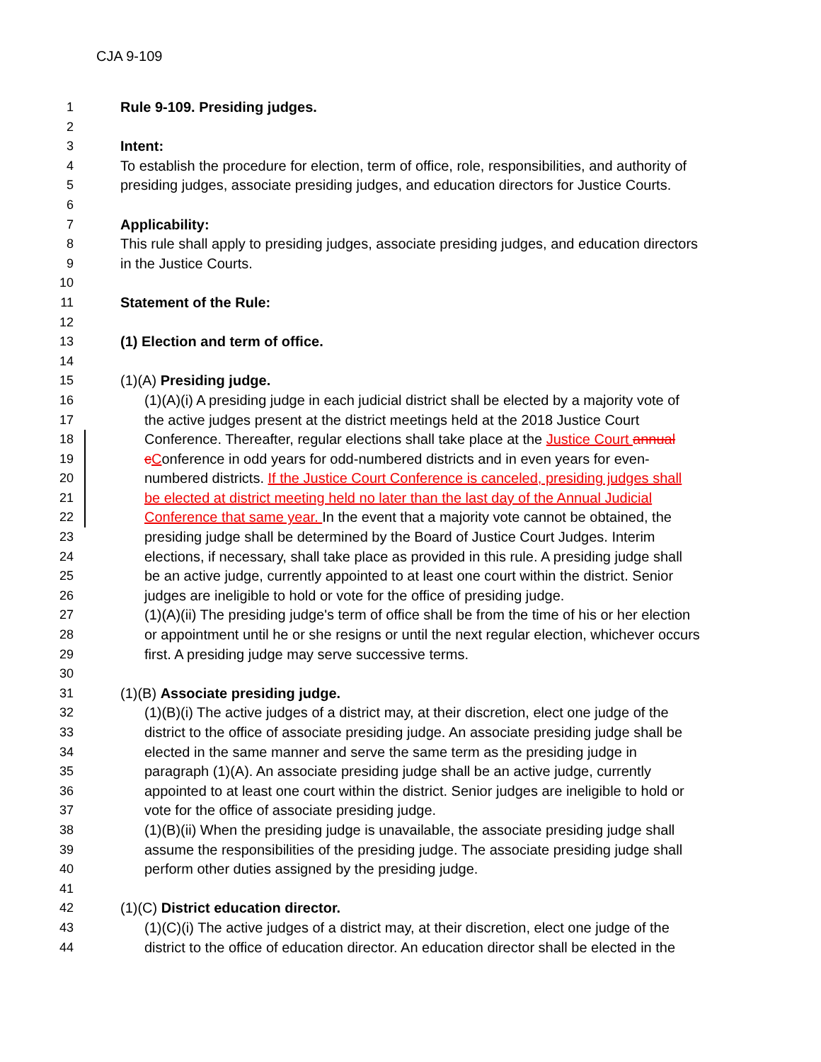CJA 9-109
1 Rule 9-109. Presiding judges.
2
3 Intent:
4 To establish the procedure for election, term of office, role, responsibilities, and authority of
5 presiding judges, associate presiding judges, and education directors for Justice Courts.
6
7 Applicability:
8 This rule shall apply to presiding judges, associate presiding judges, and education directors
9 in the Justice Courts.
10
11 Statement of the Rule:
12
13 (1) Election and term of office.
14
15 (1)(A) Presiding judge.
16 (1)(A)(i) A presiding judge in each judicial district shall be elected by a majority vote of
17 the active judges present at the district meetings held at the 2018 Justice Court
18 Conference. Thereafter, regular elections shall take place at the Justice Court annual
19 cConference in odd years for odd-numbered districts and in even years for even-
20 numbered districts. If the Justice Court Conference is canceled, presiding judges shall
21 be elected at district meeting held no later than the last day of the Annual Judicial
22 Conference that same year. In the event that a majority vote cannot be obtained, the
23 presiding judge shall be determined by the Board of Justice Court Judges. Interim
24 elections, if necessary, shall take place as provided in this rule. A presiding judge shall
25 be an active judge, currently appointed to at least one court within the district. Senior
26 judges are ineligible to hold or vote for the office of presiding judge.
27 (1)(A)(ii) The presiding judge's term of office shall be from the time of his or her election
28 or appointment until he or she resigns or until the next regular election, whichever occurs
29 first. A presiding judge may serve successive terms.
30
31 (1)(B) Associate presiding judge.
32 (1)(B)(i) The active judges of a district may, at their discretion, elect one judge of the
33 district to the office of associate presiding judge. An associate presiding judge shall be
34 elected in the same manner and serve the same term as the presiding judge in
35 paragraph (1)(A). An associate presiding judge shall be an active judge, currently
36 appointed to at least one court within the district. Senior judges are ineligible to hold or
37 vote for the office of associate presiding judge.
38 (1)(B)(ii) When the presiding judge is unavailable, the associate presiding judge shall
39 assume the responsibilities of the presiding judge. The associate presiding judge shall
40 perform other duties assigned by the presiding judge.
41
42 (1)(C) District education director.
43 (1)(C)(i) The active judges of a district may, at their discretion, elect one judge of the
44 district to the office of education director. An education director shall be elected in the